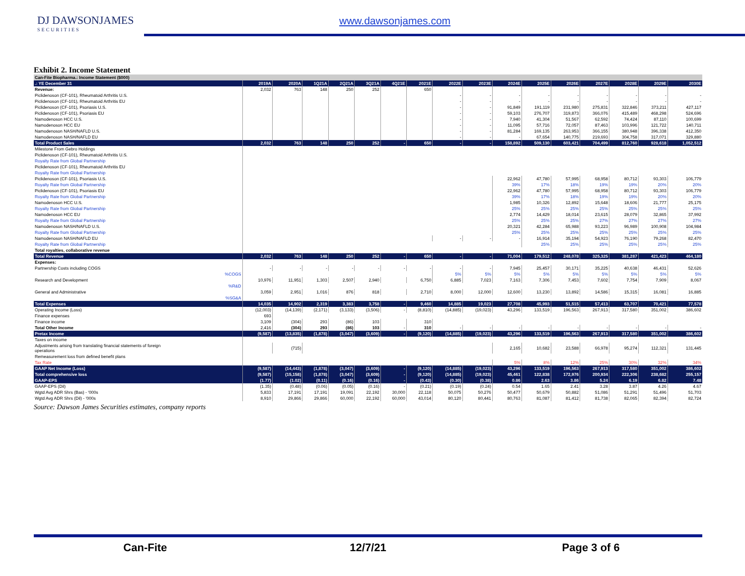DJ DAWSONJAMES
SECURITIES
www.dawsonjames.com
Exhibit 2. Income Statement
| Can-Fite Biopharma.: Income Statement ($000) | | | | | | | | | | | | | | | | |
| .: YE December 31 | 2019A | 2020A | 1Q21A | 2Q21A | 3Q21A | 4Q21E | 2021E | 2022E | 2023E | 2024E | 2025E | 2026E | 2027E | 2028E | 2029E | 2030E |
| Revenue: | 2,032 | 763 | 148 | 250 | 252 | | 650 | | | | | | | | | |
| Piclidenoson (CF-101), Rheumatoid Arthritis U.S. | | | | | | | | - | - | - | - | - | - | - | - | - |
| Piclidenoson (CF-101), Rheumatoid Arthritis EU | | | | | | | | - | - | - | - | - | - | - | - | - |
| Piclidenoson (CF-101), Psoriasis U.S. | | | | | | | | - | - | 91,849 | 191,119 | 231,980 | 275,831 | 322,846 | 373,211 | 427,117 |
| Piclidenoson (CF-101), Psoriasis EU | | | | | | | | - | - | 59,103 | 276,707 | 319,873 | 366,076 | 415,489 | 468,298 | 524,696 |
| Namodenoson HCC U.S. | | | | | | | | - | - | 7,940 | 41,304 | 51,567 | 62,592 | 74,424 | 87,110 | 100,699 |
| Namodenoson HCC EU | | | | | | | | - | - | 11,095 | 57,716 | 72,057 | 87,463 | 103,996 | 121,722 | 140,711 |
| Namodenoson NASH/NAFLD U.S. | | | | | | | | - | - | 81,284 | 169,135 | 263,953 | 366,155 | 380,948 | 396,338 | 412,350 |
| Namodenoson NASH/NAFLD EU | | | | | | | | - | - | - | 67,654 | 140,775 | 219,693 | 304,758 | 317,071 | 329,880 |
| Total Product Sales | 2,032 | 763 | 148 | 250 | 252 | - | 650 | - | - | 158,892 | 509,130 | 603,421 | 704,499 | 812,760 | 928,618 | 1,052,512 |
| Milestone From Gebro Holdings | | | | | | | | | | | | | | | | |
| Piclidenoson (CF-101), Rheumatoid Arthritis U.S. | | | | | | | | | | | | | | | | |
| Royalty Rate from Global Partnership | | | | | | | | | | | | | | | | |
| Piclidenoson (CF-101), Rheumatoid Arthritis EU | | | | | | | | | | | | | | | | |
| Royalty Rate from Global Partnership | | | | | | | | | | | | | | | | |
| Piclidenoson (CF-101), Psoriasis U.S. | | | | | | | | | | 22,962 | 47,780 | 57,995 | 68,958 | 80,712 | 93,303 | 106,779 |
| Royalty Rate from Global Partnership | | | | | | | | | | 39% | 17% | 18% | 19% | 19% | 20% | 20% |
| Piclidenoson (CF-101), Psoriasis EU | | | | | | | | | | 22,962 | 47,780 | 57,995 | 68,958 | 80,712 | 93,303 | 106,779 |
| Royalty Rate from Global Partnership | | | | | | | | | | 39% | 17% | 18% | 19% | 19% | 20% | 20% |
| Namodenoson HCC U.S. | | | | | | | | | | 1,985 | 10,326 | 12,892 | 15,648 | 18,606 | 21,777 | 25,175 |
| Royalty Rate from Global Partnership | | | | | | | | | | 25% | 25% | 25% | 25% | 25% | 25% | 25% |
| Namodenoson HCC EU | | | | | | | | | | 2,774 | 14,429 | 18,014 | 23,615 | 28,079 | 32,865 | 37,992 |
| Royalty Rate from Global Partnership | | | | | | | | | | 25% | 25% | 25% | 27% | 27% | 27% | 27% |
| Namodenoson NASH/NAFLD U.S. | | | | | | | | | | 20,321 | 42,284 | 65,988 | 93,223 | 96,989 | 100,908 | 104,984 |
| Royalty Rate from Global Partnership | | | | | | | | | | 25% | 25% | 25% | 25% | 25% | 25% | 25% |
| Namodenoson NASH/NAFLD EU | | | | | | | | - | - | - | 16,914 | 35,194 | 54,923 | 76,190 | 79,268 | 82,470 |
| Royalty Rate from Global Partnership | | | | | | | | | | | 25% | 25% | 25% | 25% | 25% | 25% |
| Total royalties, collaborative revenue | | | | | | | | | | | | | | | | |
| Total Revenue | 2,032 | 763 | 148 | 250 | 252 | - | 650 | - | - | 71,004 | 179,512 | 248,078 | 325,325 | 381,287 | 421,423 | 464,180 |
| Expenses: | | | | | | | | | | | | | | | | |
| Partnership Costs including COGS | - | - | - | - | - | - | - | - | - | 7,945 | 25,457 | 30,171 | 35,225 | 40,638 | 46,431 | 52,626 |
| %COGS | | | | | | | | 5% | 5% | 5% | 5% | 5% | 5% | 5% | 5% | 5% |
| Research and Development | 10,976 | 11,951 | 1,303 | 2,507 | 2,940 | | 6,750 | 6,885 | 7,023 | 7,163 | 7,306 | 7,453 | 7,602 | 7,754 | 7,909 | 8,067 |
| %R&D | | | | | | | | | | | | | | | | |
| General and Administrative | 3,059 | 2,951 | 1,016 | 876 | 818 | | 2,710 | 8,000 | 12,000 | 12,600 | 13,230 | 13,892 | 14,586 | 15,315 | 16,081 | 16,885 |
| %SG&A | | | | | | | | | | | | | | | | |
| Total Expenses | 14,035 | 14,902 | 2,319 | 3,383 | 3,758 | - | 9,460 | 14,885 | 19,023 | 27,708 | 45,993 | 51,515 | 57,413 | 63,707 | 70,421 | 77,578 |
| Operating Income (Loss) | (12,003) | (14,139) | (2,171) | (3,133) | (3,506) | - | (8,810) | (14,885) | (19,023) | 43,296 | 133,519 | 196,563 | 267,913 | 317,580 | 351,002 | 386,602 |
| Finance expenses | 693 | | | | | | | | | | | | | | | |
| Finance income | 3,109 | (304) | 293 | (86) | 103 | | 310 | | | | | | | | | |
| Total Other Income | 2,416 | (304) | 293 | (86) | 103 | - | 310 | - | - | - | - | - | - | - | - | - |
| Pretax Income | (9,587) | (13,835) | (1,878) | (3,047) | (3,609) | - | (9,120) | (14,885) | (19,023) | 43,296 | 133,519 | 196,563 | 267,913 | 317,580 | 351,002 | 386,602 |
| Taxes on income | | | | | | | | | | | | | | | | |
| Adjustments arising from translating financial statements of foreign operations | | (715) | | | | | | | | 2,165 | 10,682 | 23,588 | 66,978 | 95,274 | 112,321 | 131,445 |
| Remeasurement loss from defined benefit plans | | | | | | | | | | | | | | | | |
| Tax Rate | | | | | | | | | | 5% | 8% | 12% | 25% | 30% | 32% | 34% |
| GAAP Net Income (Loss) | (9,587) | (14,443) | (1,878) | (3,047) | (3,609) | - | (9,120) | (14,885) | (19,023) | 43,296 | 133,519 | 196,563 | 267,913 | 317,580 | 351,002 | 386,602 |
| Total comprehensive loss | (9,587) | (15,158) | (1,878) | (3,047) | (3,609) | - | (9,120) | (14,885) | (19,023) | 45,461 | 122,838 | 172,976 | 200,934 | 222,306 | 238,682 | 255,157 |
| GAAP-EPS | (1.77) | (1.02) | (0.11) | (0.16) | (0.16) | - | (0.43) | (0.30) | (0.38) | 0.86 | 2.63 | 3.86 | 5.24 | 6.19 | 6.82 | 7.48 |
| GAAP-EPS (Dil) | (1.35) | (0.48) | (0.06) | (0.05) | (0.16) | - | (0.21) | (0.19) | (0.24) | 0.54 | 1.65 | 2.41 | 3.28 | 3.87 | 4.26 | 4.67 |
| Wgtd Avg ADR Shrs (Bas) - '000s | 5,833 | 17,191 | 17,191 | 19,091 | 22,192 | 30,000 | 22,118 | 50,075 | 50,276 | 50,477 | 50,679 | 50,882 | 51,086 | 51,291 | 51,496 | 51,703 |
| Wgtd Avg ADR Shrs (Dil) - '000s | 8,910 | 29,866 | 29,866 | 60,000 | 22,192 | 60,000 | 43,014 | 80,120 | 80,441 | 80,763 | 81,087 | 81,412 | 81,738 | 82,065 | 82,394 | 82,724 |
Source: Dawson James Securities estimates, company reports
Can-Fite 12/7/21 Page 3 of 6